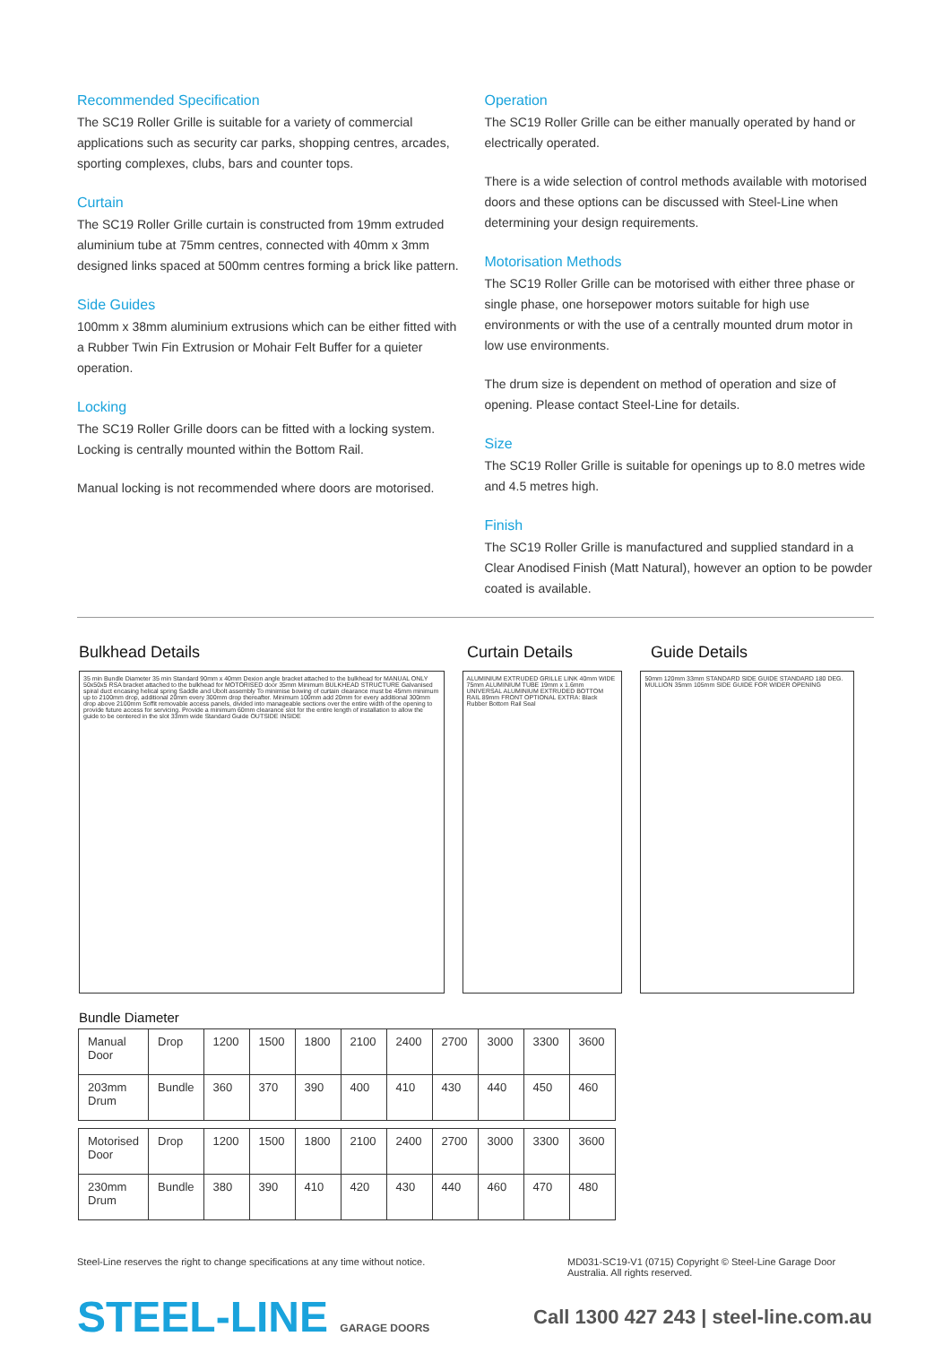Recommended Specification
The SC19 Roller Grille is suitable for a variety of commercial applications such as security car parks, shopping centres, arcades, sporting complexes, clubs, bars and counter tops.
Curtain
The SC19 Roller Grille curtain is constructed from 19mm extruded aluminium tube at 75mm centres, connected with 40mm x 3mm designed links spaced at 500mm centres forming a brick like pattern.
Side Guides
100mm x 38mm aluminium extrusions which can be either fitted with a Rubber Twin Fin Extrusion or Mohair Felt Buffer for a quieter operation.
Locking
The SC19 Roller Grille doors can be fitted with a locking system. Locking is centrally mounted within the Bottom Rail.
Manual locking is not recommended where doors are motorised.
Operation
The SC19 Roller Grille can be either manually operated by hand or electrically operated.
There is a wide selection of control methods available with motorised doors and these options can be discussed with Steel-Line when determining your design requirements.
Motorisation Methods
The SC19 Roller Grille can be motorised with either three phase or single phase, one horsepower motors suitable for high use environments or with the use of a centrally mounted drum motor in low use environments.
The drum size is dependent on method of operation and size of opening. Please contact Steel-Line for details.
Size
The SC19 Roller Grille is suitable for openings up to 8.0 metres wide and 4.5 metres high.
Finish
The SC19 Roller Grille is manufactured and supplied standard in a Clear Anodised Finish (Matt Natural), however an option to be powder coated is available.
Bulkhead Details Curtain Details Guide Details
35 min Bundle Diameter 35 min Standard 90mm x 40mm Dexion angle bracket attached to the bulkhead for MANUAL ONLY 50x50x5 RSA bracket attached to the bulkhead for MOTORISED door 35mm Minimum BULKHEAD STRUCTURE Galvanised spiral duct encasing helical spring Saddle and Ubolt assembly To minimise bowing of curtain clearance must be 45mm minimum up to 2100mm drop, additional 20mm every 300mm drop thereafter. Minimum 100mm add 20mm for every additional 300mm drop above 2100mm Soffit removable access panels, divided into manageable sections over the entire width of the opening to provide future access for servicing. Provide a minimum 60mm clearance slot for the entire length of installation to allow the guide to be centered in the slot 33mm wide Standard Guide OUTSIDE INSIDE
ALUMINIUM EXTRUDED GRILLE LINK 40mm WIDE 75mm ALUMINIUM TUBE 19mm x 1.6mm UNIVERSAL ALUMINIUM EXTRUDED BOTTOM RAIL 89mm FRONT OPTIONAL EXTRA: Black Rubber Bottom Rail Seal
50mm 120mm 33mm STANDARD SIDE GUIDE STANDARD 180 DEG. MULLION 35mm 105mm SIDE GUIDE FOR WIDER OPENING
Bundle Diameter
| Manual Door | Drop | 1200 | 1500 | 1800 | 2100 | 2400 | 2700 | 3000 | 3300 | 3600 |
| 203mm Drum | Bundle | 360 | 370 | 390 | 400 | 410 | 430 | 440 | 450 | 460 |
| Motorised Door | Drop | 1200 | 1500 | 1800 | 2100 | 2400 | 2700 | 3000 | 3300 | 3600 |
| 230mm Drum | Bundle | 380 | 390 | 410 | 420 | 430 | 440 | 460 | 470 | 480 |
Steel-Line reserves the right to change specifications at any time without notice.
MD031-SC19-V1 (0715) Copyright © Steel-Line Garage Door Australia. All rights reserved.
STEEL-LINE GARAGE DOORS
Call 1300 427 243 | steel-line.com.au